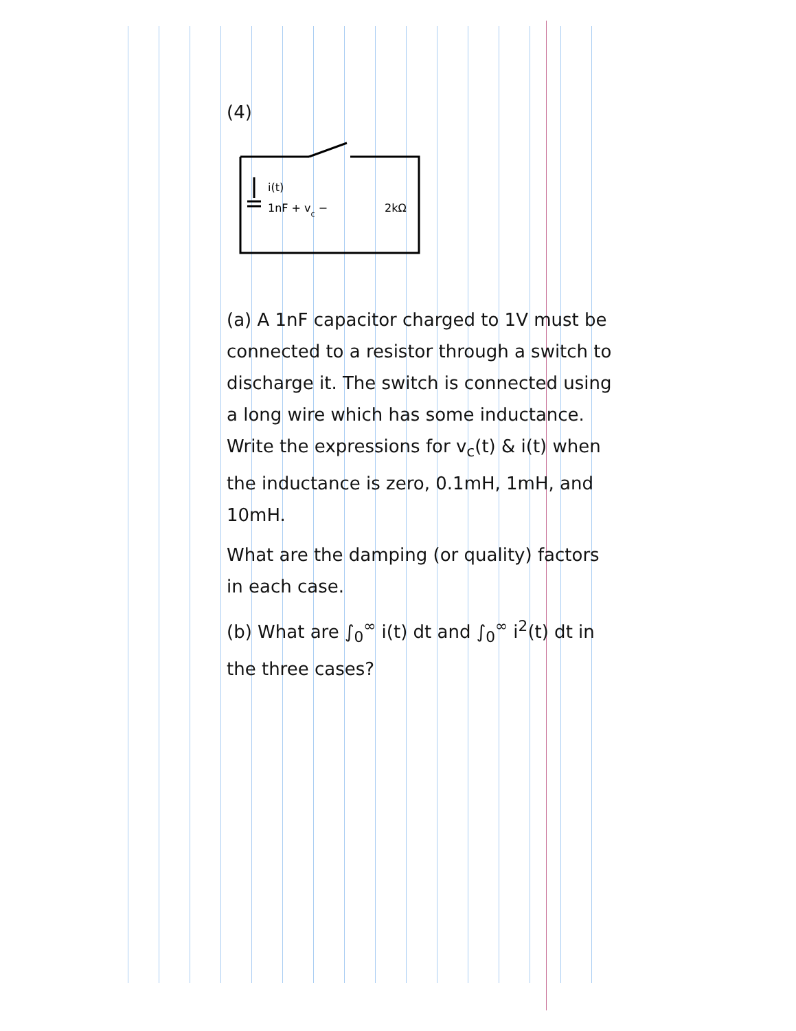(4)
i(t)
1nF + vc −
2kΩ
(a) A 1nF capacitor charged to 1V must be connected to a resistor through a switch to discharge it. The switch is connected using a long wire which has some inductance. Write the expressions for v<sub>c</sub>(t) & i(t) when the inductance is zero, 0.1mH, 1mH, and 10mH.
What are the damping (or quality) factors in each case.
(b) What are ∫<sub>0</sub><sup>∞</sup> i(t) dt and ∫<sub>0</sub><sup>∞</sup> i<sup>2</sup>(t) dt in the three cases?